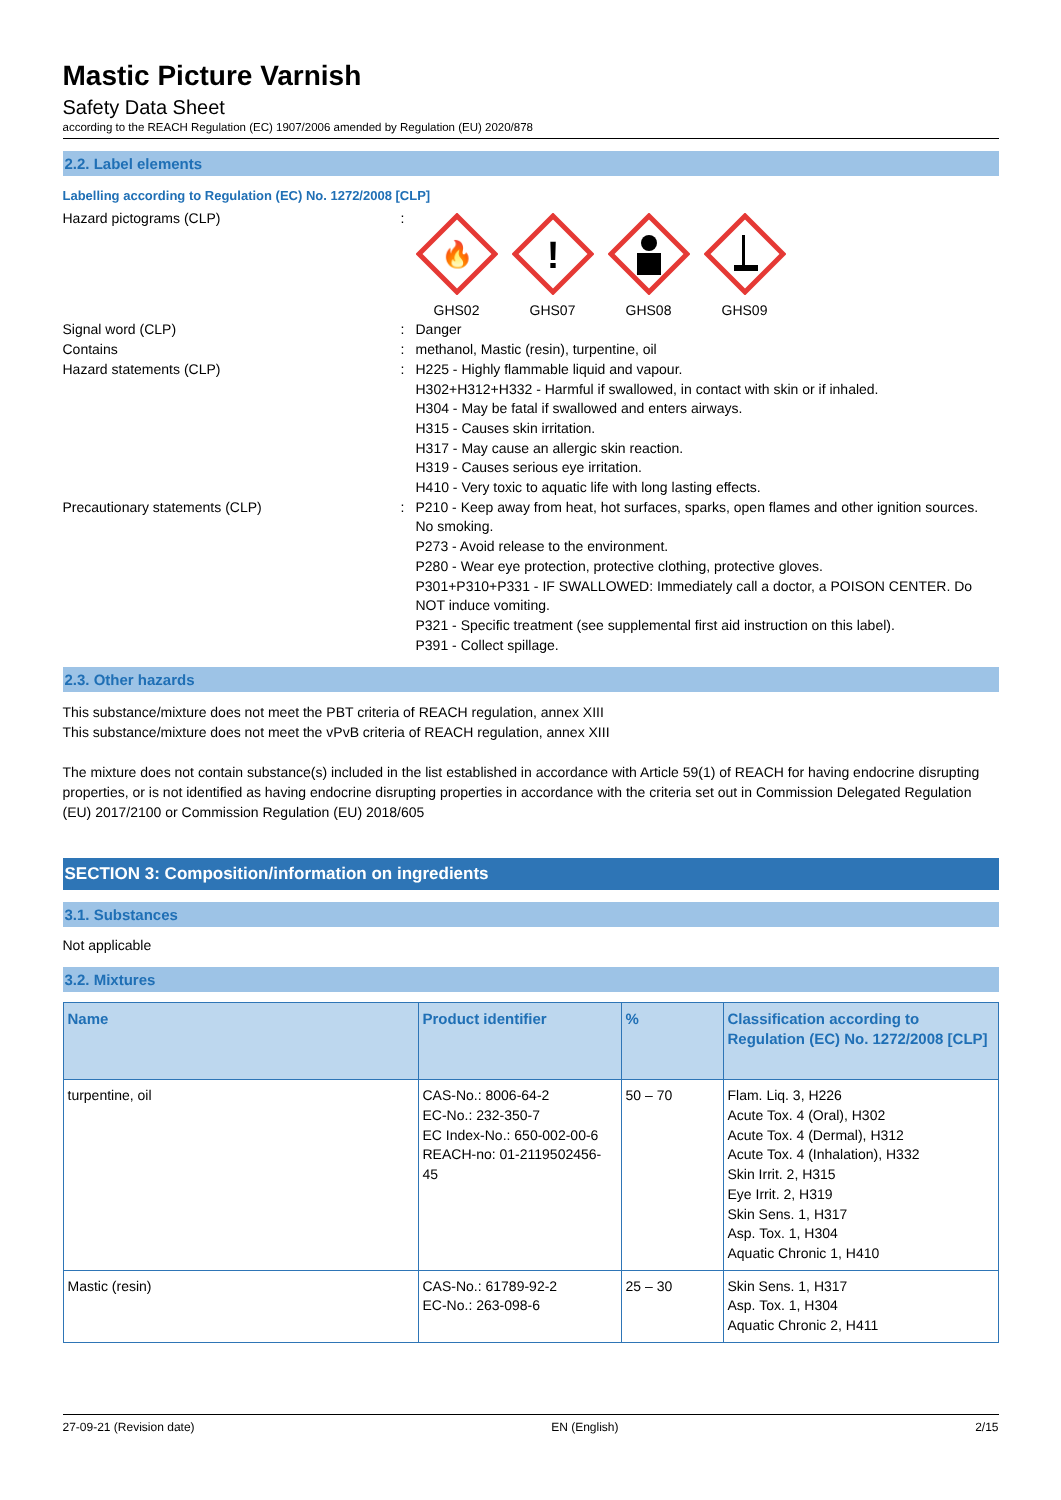Mastic Picture Varnish
Safety Data Sheet
according to the REACH Regulation (EC) 1907/2006 amended by Regulation (EU) 2020/878
2.2. Label elements
Labelling according to Regulation (EC) No. 1272/2008 [CLP]
Hazard pictograms (CLP) :
🔥
GHS02
!
GHS07
GHS08 GHS09
Signal word (CLP) : Danger
Contains : methanol, Mastic (resin), turpentine, oil
Hazard statements (CLP) : H225 - Highly flammable liquid and vapour.
H302+H312+H332 - Harmful if swallowed, in contact with skin or if inhaled.
H304 - May be fatal if swallowed and enters airways.
H315 - Causes skin irritation.
H317 - May cause an allergic skin reaction.
H319 - Causes serious eye irritation.
H410 - Very toxic to aquatic life with long lasting effects.
Precautionary statements (CLP) : P210 - Keep away from heat, hot surfaces, sparks, open flames and other ignition sources. No smoking.
P273 - Avoid release to the environment.
P280 - Wear eye protection, protective clothing, protective gloves.
P301+P310+P331 - IF SWALLOWED: Immediately call a doctor, a POISON CENTER. Do NOT induce vomiting.
P321 - Specific treatment (see supplemental first aid instruction on this label).
P391 - Collect spillage.
2.3. Other hazards
This substance/mixture does not meet the PBT criteria of REACH regulation, annex XIII
This substance/mixture does not meet the vPvB criteria of REACH regulation, annex XIII
The mixture does not contain substance(s) included in the list established in accordance with Article 59(1) of REACH for having endocrine disrupting properties, or is not identified as having endocrine disrupting properties in accordance with the criteria set out in Commission Delegated Regulation (EU) 2017/2100 or Commission Regulation (EU) 2018/605
SECTION 3: Composition/information on ingredients
3.1. Substances
Not applicable
3.2. Mixtures
| Name | Product identifier | % | Classification according to Regulation (EC) No. 1272/2008 [CLP] |
| --- | --- | --- | --- |
| turpentine, oil | CAS-No.: 8006-64-2 EC-No.: 232-350-7 EC Index-No.: 650-002-00-6 REACH-no: 01-2119502456-45 | 50 – 70 | Flam. Liq. 3, H226 Acute Tox. 4 (Oral), H302 Acute Tox. 4 (Dermal), H312 Acute Tox. 4 (Inhalation), H332 Skin Irrit. 2, H315 Eye Irrit. 2, H319 Skin Sens. 1, H317 Asp. Tox. 1, H304 Aquatic Chronic 1, H410 |
| Mastic (resin) | CAS-No.: 61789-92-2 EC-No.: 263-098-6 | 25 – 30 | Skin Sens. 1, H317 Asp. Tox. 1, H304 Aquatic Chronic 2, H411 |
27-09-21 (Revision date) EN (English) 2/15